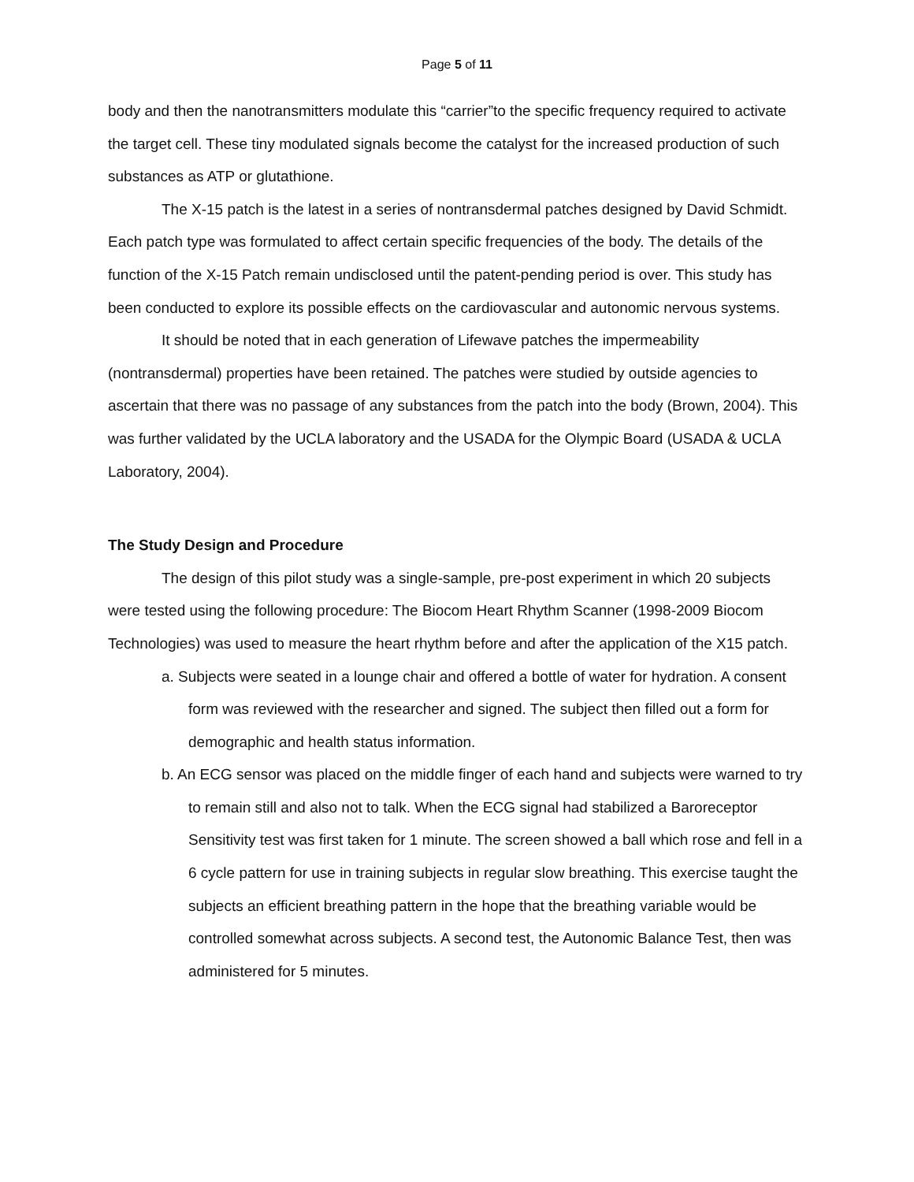Page 5 of 11
body and then the nanotransmitters modulate this “carrier”to the specific frequency required to activate the target cell. These tiny modulated signals become the catalyst for the increased production of such substances as ATP or glutathione.
The X-15 patch is the latest in a series of nontransdermal patches designed by David Schmidt. Each patch type was formulated to affect certain specific frequencies of the body. The details of the function of the X-15 Patch remain undisclosed until the patent-pending period is over. This study has been conducted to explore its possible effects on the cardiovascular and autonomic nervous systems.
It should be noted that in each generation of Lifewave patches the impermeability (nontransdermal) properties have been retained. The patches were studied by outside agencies to ascertain that there was no passage of any substances from the patch into the body (Brown, 2004). This was further validated by the UCLA laboratory and the USADA for the Olympic Board (USADA & UCLA Laboratory, 2004).
The Study Design and Procedure
The design of this pilot study was a single-sample, pre-post experiment in which 20 subjects were tested using the following procedure: The Biocom Heart Rhythm Scanner (1998-2009 Biocom Technologies) was used to measure the heart rhythm before and after the application of the X15 patch.
a. Subjects were seated in a lounge chair and offered a bottle of water for hydration. A consent form was reviewed with the researcher and signed. The subject then filled out a form for demographic and health status information.
b. An ECG sensor was placed on the middle finger of each hand and subjects were warned to try to remain still and also not to talk. When the ECG signal had stabilized a Baroreceptor Sensitivity test was first taken for 1 minute. The screen showed a ball which rose and fell in a 6 cycle pattern for use in training subjects in regular slow breathing. This exercise taught the subjects an efficient breathing pattern in the hope that the breathing variable would be controlled somewhat across subjects. A second test, the Autonomic Balance Test, then was administered for 5 minutes.